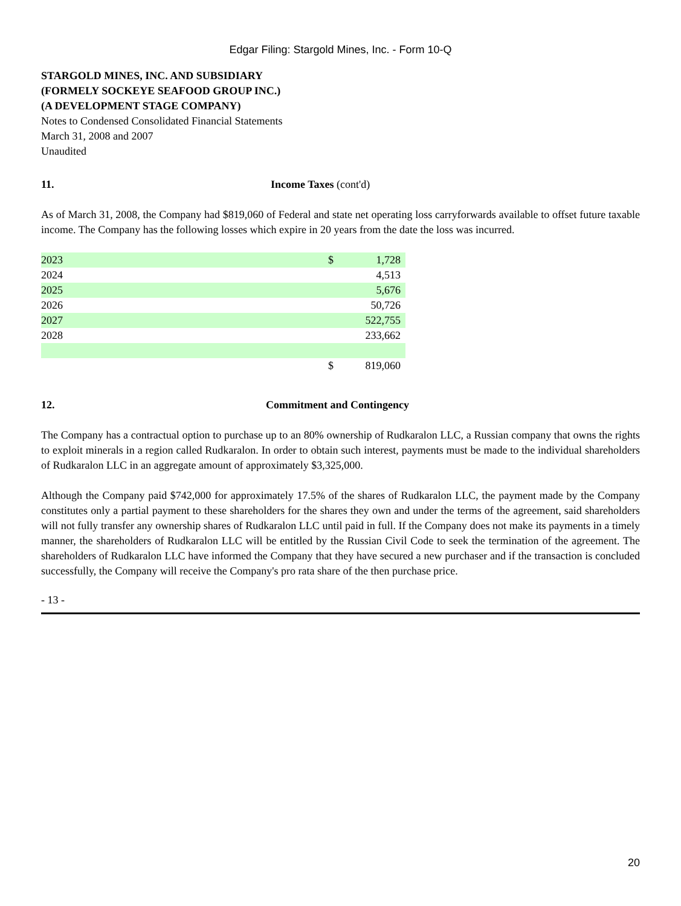Edgar Filing: Stargold Mines, Inc. - Form 10-Q
STARGOLD MINES, INC. AND SUBSIDIARY
(FORMELY SOCKEYE SEAFOOD GROUP INC.)
(A DEVELOPMENT STAGE COMPANY)
Notes to Condensed Consolidated Financial Statements
March 31, 2008 and 2007
Unaudited
11. Income Taxes (cont'd)
As of March 31, 2008, the Company had $819,060 of Federal and state net operating loss carryforwards available to offset future taxable income. The Company has the following losses which expire in 20 years from the date the loss was incurred.
| 2023 | $ | 1,728 |
| 2024 | | 4,513 |
| 2025 | | 5,676 |
| 2026 | | 50,726 |
| 2027 | | 522,755 |
| 2028 | | 233,662 |
| | $ | 819,060 |
12. Commitment and Contingency
The Company has a contractual option to purchase up to an 80% ownership of Rudkaralon LLC, a Russian company that owns the rights to exploit minerals in a region called Rudkaralon. In order to obtain such interest, payments must be made to the individual shareholders of Rudkaralon LLC in an aggregate amount of approximately $3,325,000.
Although the Company paid $742,000 for approximately 17.5% of the shares of Rudkaralon LLC, the payment made by the Company constitutes only a partial payment to these shareholders for the shares they own and under the terms of the agreement, said shareholders will not fully transfer any ownership shares of Rudkaralon LLC until paid in full. If the Company does not make its payments in a timely manner, the shareholders of Rudkaralon LLC will be entitled by the Russian Civil Code to seek the termination of the agreement. The shareholders of Rudkaralon LLC have informed the Company that they have secured a new purchaser and if the transaction is concluded successfully, the Company will receive the Company's pro rata share of the then purchase price.
- 13 -
20